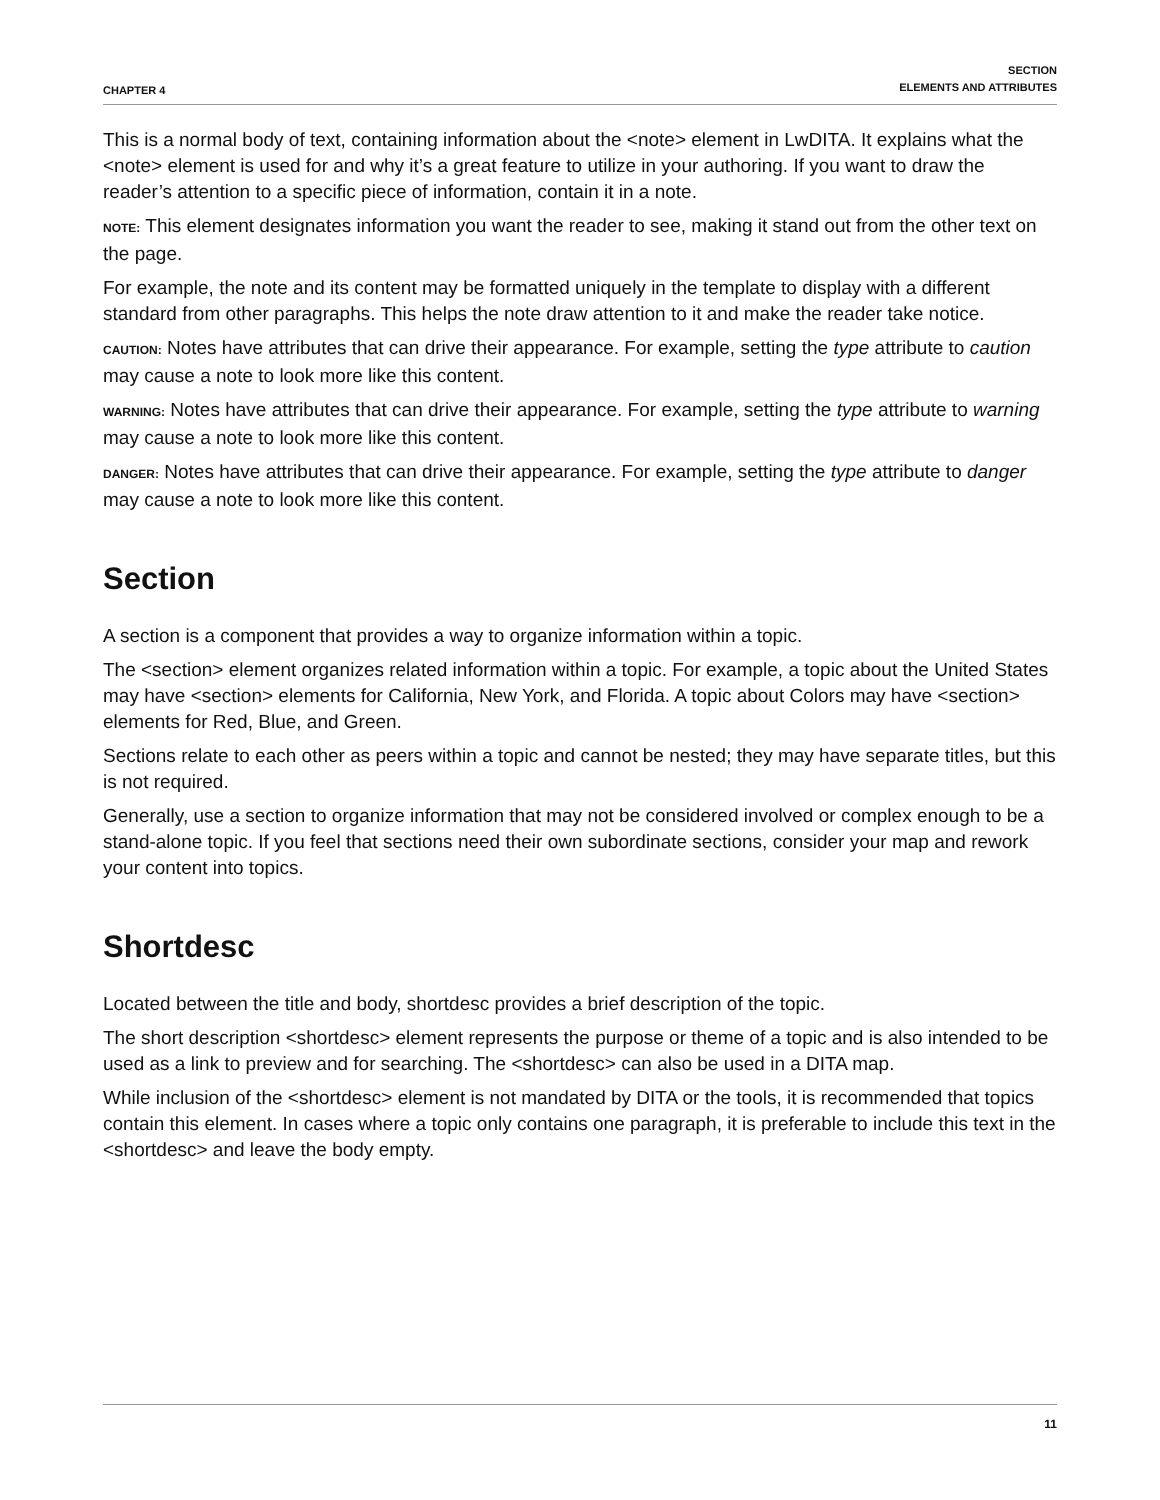CHAPTER 4 SECTION
ELEMENTS AND ATTRIBUTES
This is a normal body of text, containing information about the <note> element in LwDITA. It explains what the <note> element is used for and why it’s a great feature to utilize in your authoring. If you want to draw the reader’s attention to a specific piece of information, contain it in a note.
NOTE: This element designates information you want the reader to see, making it stand out from the other text on the page.
For example, the note and its content may be formatted uniquely in the template to display with a different standard from other paragraphs. This helps the note draw attention to it and make the reader take notice.
CAUTION: Notes have attributes that can drive their appearance. For example, setting the type attribute to caution may cause a note to look more like this content.
WARNING: Notes have attributes that can drive their appearance. For example, setting the type attribute to warning may cause a note to look more like this content.
DANGER: Notes have attributes that can drive their appearance. For example, setting the type attribute to danger may cause a note to look more like this content.
Section
A section is a component that provides a way to organize information within a topic.
The <section> element organizes related information within a topic. For example, a topic about the United States may have <section> elements for California, New York, and Florida. A topic about Colors may have <section> elements for Red, Blue, and Green.
Sections relate to each other as peers within a topic and cannot be nested; they may have separate titles, but this is not required.
Generally, use a section to organize information that may not be considered involved or complex enough to be a stand-alone topic. If you feel that sections need their own subordinate sections, consider your map and rework your content into topics.
Shortdesc
Located between the title and body, shortdesc provides a brief description of the topic.
The short description <shortdesc> element represents the purpose or theme of a topic and is also intended to be used as a link to preview and for searching. The <shortdesc> can also be used in a DITA map.
While inclusion of the <shortdesc> element is not mandated by DITA or the tools, it is recommended that topics contain this element. In cases where a topic only contains one paragraph, it is preferable to include this text in the <shortdesc> and leave the body empty.
11